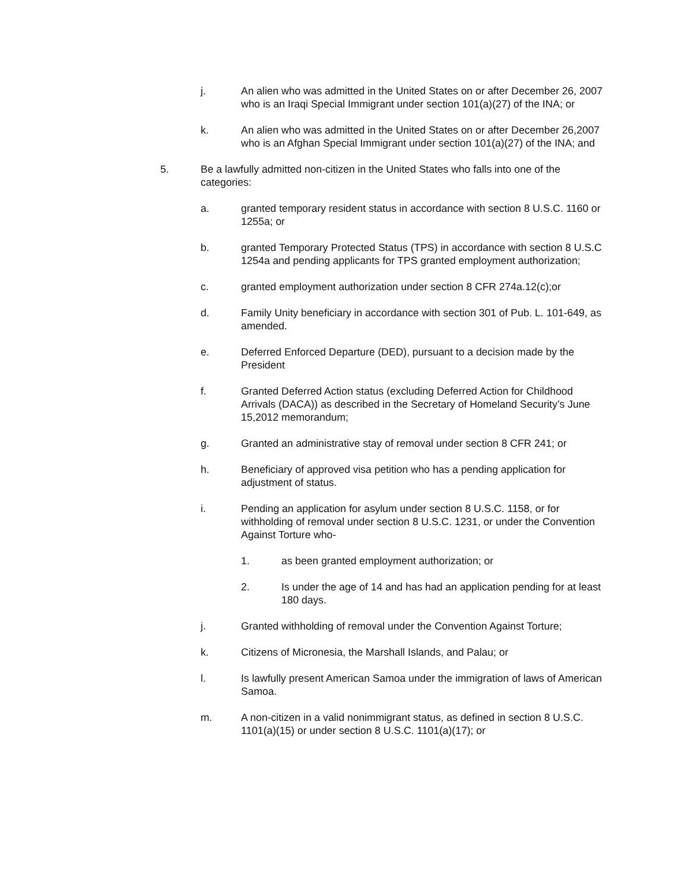j. An alien who was admitted in the United States on or after December 26, 2007 who is an Iraqi Special Immigrant under section 101(a)(27) of the INA; or
k. An alien who was admitted in the United States on or after December 26,2007 who is an Afghan Special Immigrant under section 101(a)(27) of the INA; and
5. Be a lawfully admitted non-citizen in the United States who falls into one of the categories:
a. granted temporary resident status in accordance with section 8 U.S.C. 1160 or 1255a; or
b. granted Temporary Protected Status (TPS) in accordance with section 8 U.S.C 1254a and pending applicants for TPS granted employment authorization;
c. granted employment authorization under section 8 CFR 274a.12(c);or
d. Family Unity beneficiary in accordance with section 301 of Pub. L. 101-649, as amended.
e. Deferred Enforced Departure (DED), pursuant to a decision made by the President
f. Granted Deferred Action status (excluding Deferred Action for Childhood Arrivals (DACA)) as described in the Secretary of Homeland Security’s June 15,2012 memorandum;
g. Granted an administrative stay of removal under section 8 CFR 241; or
h. Beneficiary of approved visa petition who has a pending application for adjustment of status.
i. Pending an application for asylum under section 8 U.S.C. 1158, or for withholding of removal under section 8 U.S.C. 1231, or under the Convention Against Torture who-
1. as been granted employment authorization; or
2. Is under the age of 14 and has had an application pending for at least 180 days.
j. Granted withholding of removal under the Convention Against Torture;
k. Citizens of Micronesia, the Marshall Islands, and Palau; or
l. Is lawfully present American Samoa under the immigration of laws of American Samoa.
m. A non-citizen in a valid nonimmigrant status, as defined in section 8 U.S.C. 1101(a)(15) or under section 8 U.S.C. 1101(a)(17); or